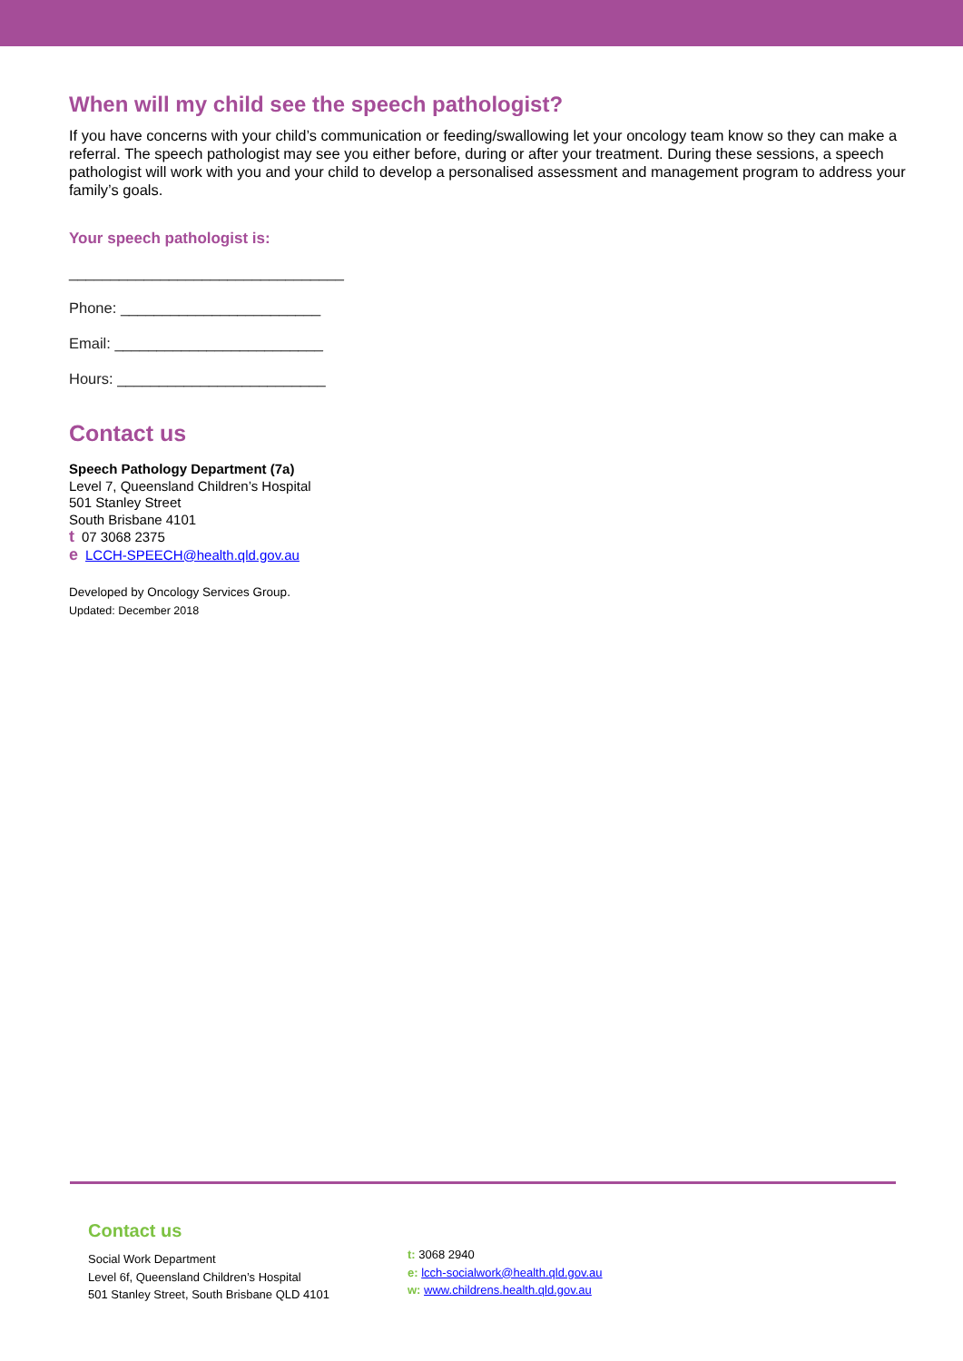When will my child see the speech pathologist?
If you have concerns with your child’s communication or feeding/swallowing let your oncology team know so they can make a referral. The speech pathologist may see you either before, during or after your treatment. During these sessions, a speech pathologist will work with you and your child to develop a personalised assessment and management program to address your family’s goals.
Your speech pathologist is:
_________________________________
Phone: ________________________
Email: _________________________
Hours: _________________________
Contact us
Speech Pathology Department (7a)
Level 7, Queensland Children’s Hospital
501 Stanley Street
South Brisbane 4101
t 07 3068 2375
e LCCH-SPEECH@health.qld.gov.au
Developed by Oncology Services Group.
Updated: December 2018
Contact us
Social Work Department
Level 6f, Queensland Children’s Hospital
501 Stanley Street, South Brisbane QLD 4101
t: 3068 2940
e: lcch-socialwork@health.qld.gov.au
w: www.childrens.health.qld.gov.au